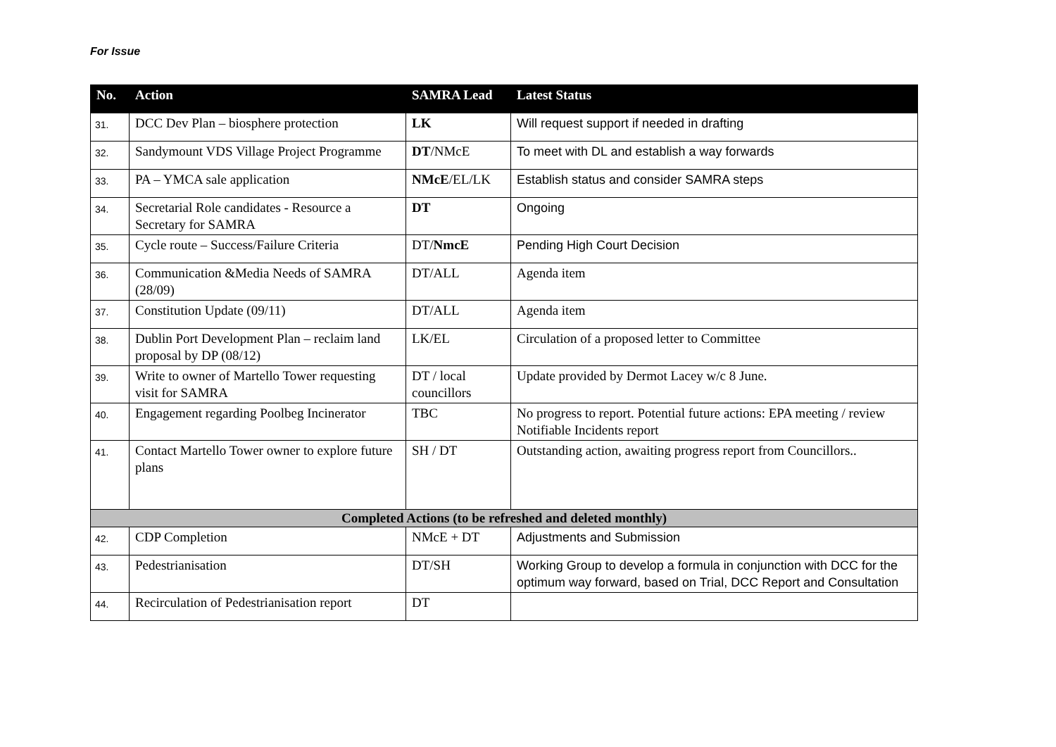For Issue
| No. | Action | SAMRA Lead | Latest Status |
| --- | --- | --- | --- |
| 31. | DCC Dev Plan – biosphere protection | LK | Will request support if needed in drafting |
| 32. | Sandymount VDS Village Project Programme | DT /NMcE | To meet with DL and establish a way forwards |
| 33. | PA – YMCA sale application | NMcE /EL/LK | Establish status and consider SAMRA steps |
| 34. | Secretarial Role candidates - Resource a Secretary for SAMRA | DT | Ongoing |
| 35. | Cycle route – Success/Failure Criteria | DT/ NmcE | Pending High Court Decision |
| 36. | Communication &Media Needs of SAMRA (28/09) | DT/ALL | Agenda item |
| 37. | Constitution Update (09/11) | DT/ALL | Agenda item |
| 38. | Dublin Port Development Plan – reclaim land proposal by DP (08/12) | LK/EL | Circulation of a proposed letter to Committee |
| 39. | Write to owner of Martello Tower requesting visit for SAMRA | DT / local councillors | Update provided by Dermot Lacey w/c 8 June. |
| 40. | Engagement regarding Poolbeg Incinerator | TBC | No progress to report. Potential future actions: EPA meeting / review Notifiable Incidents report |
| 41. | Contact Martello Tower owner to explore future plans | SH / DT | Outstanding action, awaiting progress report from Councillors.. |
| Completed Actions (to be refreshed and deleted monthly) | | | |
| 42. | CDP Completion | NMcE + DT | Adjustments and Submission |
| 43. | Pedestrianisation | DT/SH | Working Group to develop a formula in conjunction with DCC for the optimum way forward, based on Trial, DCC Report and Consultation |
| 44. | Recirculation of Pedestrianisation report | DT | |